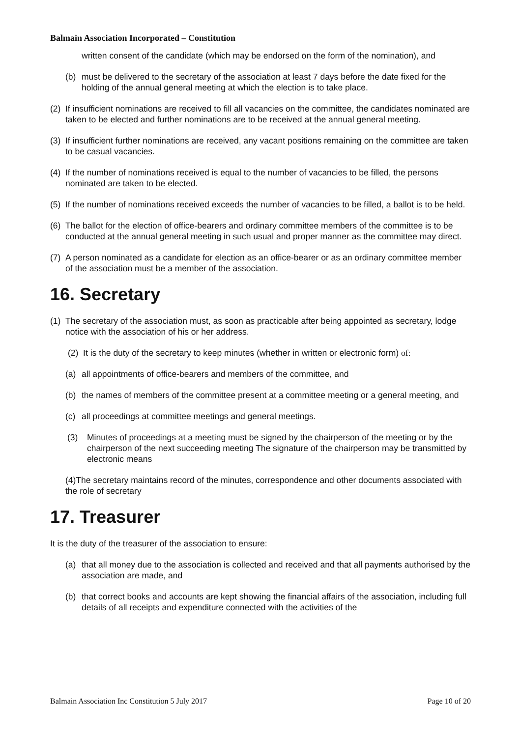Balmain Association Incorporated – Constitution
written consent of the candidate (which may be endorsed on the form of the nomination), and
(b) must be delivered to the secretary of the association at least 7 days before the date fixed for the holding of the annual general meeting at which the election is to take place.
(2) If insufficient nominations are received to fill all vacancies on the committee, the candidates nominated are taken to be elected and further nominations are to be received at the annual general meeting.
(3) If insufficient further nominations are received, any vacant positions remaining on the committee are taken to be casual vacancies.
(4) If the number of nominations received is equal to the number of vacancies to be filled, the persons nominated are taken to be elected.
(5) If the number of nominations received exceeds the number of vacancies to be filled, a ballot is to be held.
(6) The ballot for the election of office-bearers and ordinary committee members of the committee is to be conducted at the annual general meeting in such usual and proper manner as the committee may direct.
(7) A person nominated as a candidate for election as an office-bearer or as an ordinary committee member of the association must be a member of the association.
16. Secretary
(1) The secretary of the association must, as soon as practicable after being appointed as secretary, lodge notice with the association of his or her address.
(2) It is the duty of the secretary to keep minutes (whether in written or electronic form) of:
(a) all appointments of office-bearers and members of the committee, and
(b) the names of members of the committee present at a committee meeting or a general meeting, and
(c) all proceedings at committee meetings and general meetings.
(3) Minutes of proceedings at a meeting must be signed by the chairperson of the meeting or by the chairperson of the next succeeding meeting The signature of the chairperson may be transmitted by electronic means
(4)The secretary maintains record of the minutes, correspondence and other documents associated with the role of secretary
17. Treasurer
It is the duty of the treasurer of the association to ensure:
(a) that all money due to the association is collected and received and that all payments authorised by the association are made, and
(b) that correct books and accounts are kept showing the financial affairs of the association, including full details of all receipts and expenditure connected with the activities of the
Balmain Association Inc Constitution 5 July 2017 Page 10 of 20